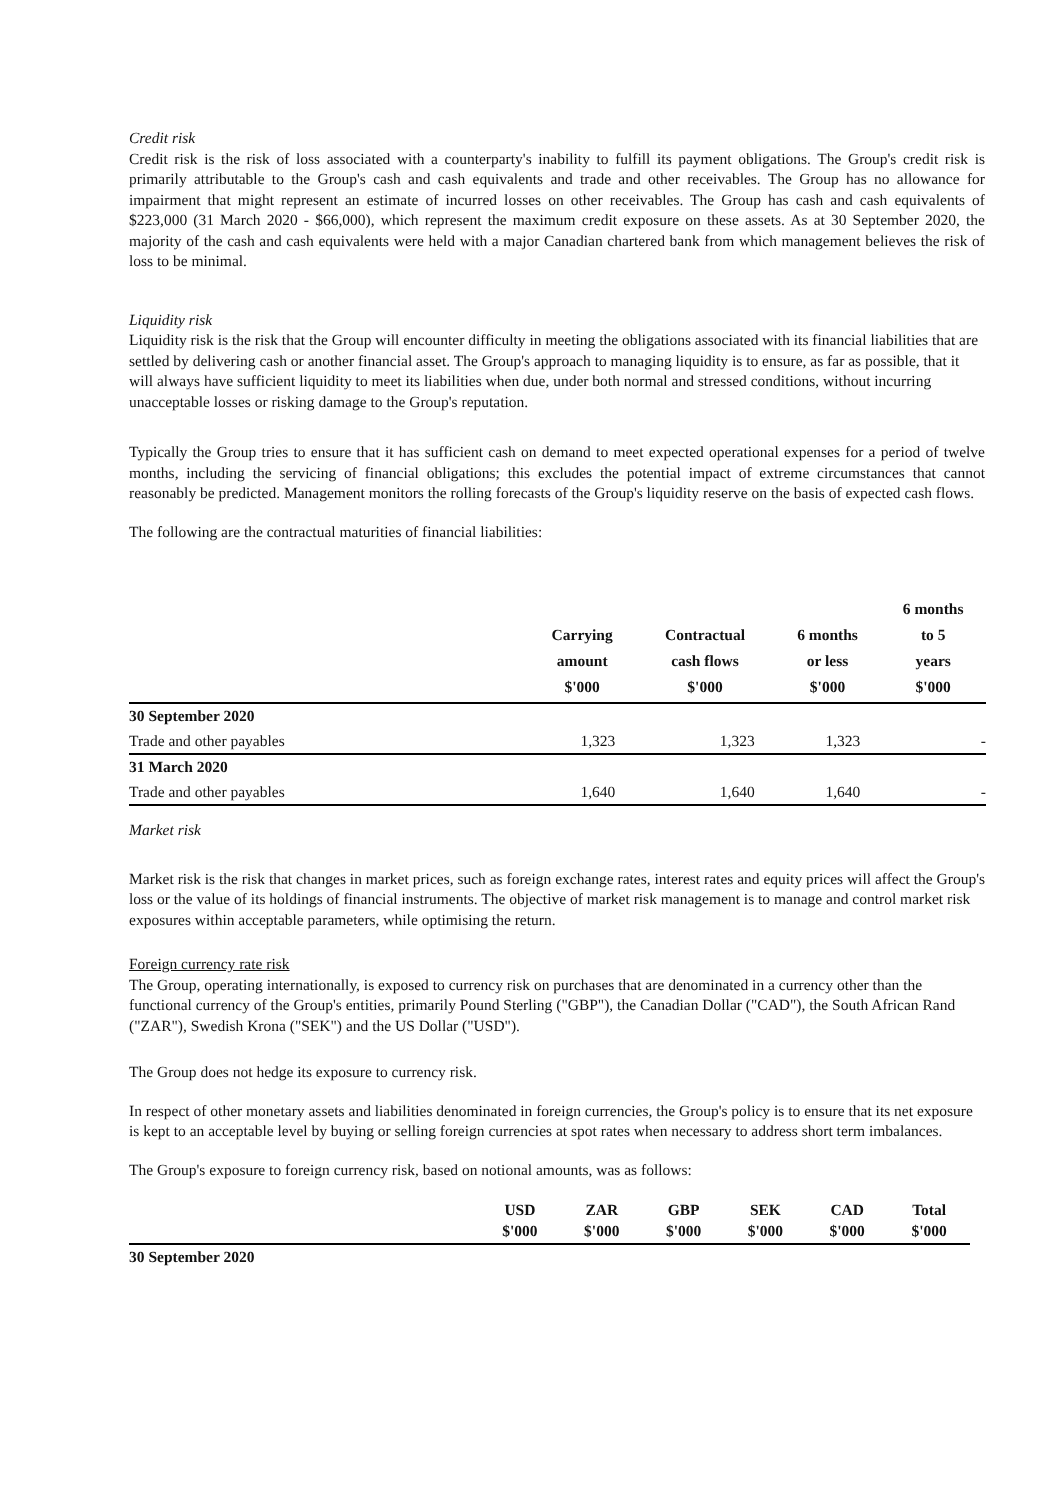Credit risk
Credit risk is the risk of loss associated with a counterparty's inability to fulfill its payment obligations. The Group's credit risk is primarily attributable to the Group's cash and cash equivalents and trade and other receivables. The Group has no allowance for impairment that might represent an estimate of incurred losses on other receivables. The Group has cash and cash equivalents of $223,000 (31 March 2020 - $66,000), which represent the maximum credit exposure on these assets. As at 30 September 2020, the majority of the cash and cash equivalents were held with a major Canadian chartered bank from which management believes the risk of loss to be minimal.
Liquidity risk
Liquidity risk is the risk that the Group will encounter difficulty in meeting the obligations associated with its financial liabilities that are settled by delivering cash or another financial asset. The Group's approach to managing liquidity is to ensure, as far as possible, that it will always have sufficient liquidity to meet its liabilities when due, under both normal and stressed conditions, without incurring unacceptable losses or risking damage to the Group's reputation.
Typically the Group tries to ensure that it has sufficient cash on demand to meet expected operational expenses for a period of twelve months, including the servicing of financial obligations; this excludes the potential impact of extreme circumstances that cannot reasonably be predicted. Management monitors the rolling forecasts of the Group's liquidity reserve on the basis of expected cash flows.
The following are the contractual maturities of financial liabilities:
| | Carrying amount $'000 | Contractual cash flows $'000 | 6 months or less $'000 | 6 months to 5 years $'000 |
| --- | --- | --- | --- | --- |
| 30 September 2020 | | | | |
| Trade and other payables | 1,323 | 1,323 | 1,323 | - |
| 31 March 2020 | | | | |
| Trade and other payables | 1,640 | 1,640 | 1,640 | - |
Market risk
Market risk is the risk that changes in market prices, such as foreign exchange rates, interest rates and equity prices will affect the Group's loss or the value of its holdings of financial instruments. The objective of market risk management is to manage and control market risk exposures within acceptable parameters, while optimising the return.
Foreign currency rate risk
The Group, operating internationally, is exposed to currency risk on purchases that are denominated in a currency other than the functional currency of the Group's entities, primarily Pound Sterling ("GBP"), the Canadian Dollar ("CAD"), the South African Rand ("ZAR"), Swedish Krona ("SEK") and the US Dollar ("USD").
The Group does not hedge its exposure to currency risk.
In respect of other monetary assets and liabilities denominated in foreign currencies, the Group's policy is to ensure that its net exposure is kept to an acceptable level by buying or selling foreign currencies at spot rates when necessary to address short term imbalances.
The Group's exposure to foreign currency risk, based on notional amounts, was as follows:
| | USD $'000 | ZAR $'000 | GBP $'000 | SEK $'000 | CAD $'000 | Total $'000 |
| --- | --- | --- | --- | --- | --- | --- |
| 30 September 2020 | | | | | | |